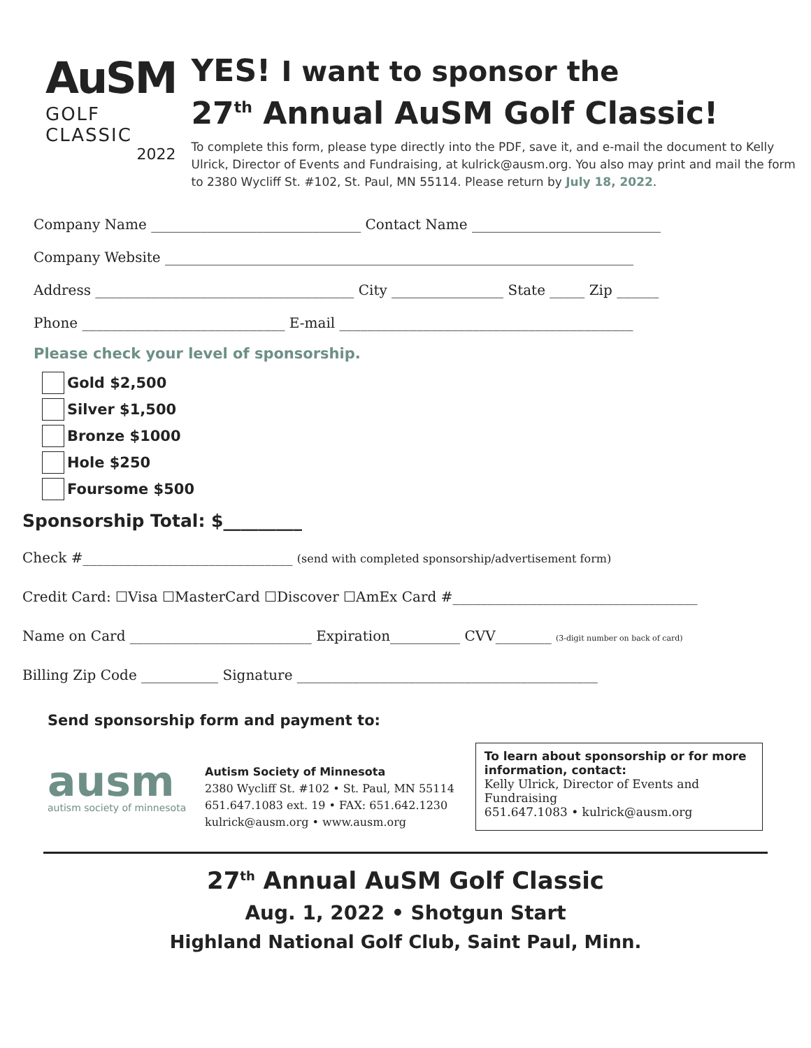AuSM
GOLF CLASSIC
2022
YES! I want to sponsor the
27<sup>th</sup> Annual AuSM Golf Classic!
To complete this form, please type directly into the PDF, save it, and e-mail the document to Kelly Ulrick, Director of Events and Fundraising, at kulrick@ausm.org. You also may print and mail the form to 2380 Wycliff St. #102, St. Paul, MN 55114. Please return by July 18, 2022.
Company Name ______________________________ Contact Name ___________________________
Company Website ___________________________________________________________________
Address _____________________________________ City ________________ State _____ Zip ______
Phone _____________________________ E-mail __________________________________________
Please check your level of sponsorship.
Gold $2,500
Silver $1,500
Bronze $1000
Hole $250
Foursome $500
Sponsorship Total: $_________
Check #______________________________ (send with completed sponsorship/advertisement form)
Credit Card: ☐Visa ☐MasterCard ☐Discover ☐AmEx Card #___________________________________
Name on Card __________________________ Expiration__________ CVV________ (3-digit number on back of card)
Billing Zip Code ___________ Signature ___________________________________________
Send sponsorship form and payment to:
ausm
autism society of minnesota
Autism Society of Minnesota
2380 Wycliff St. #102 • St. Paul, MN 55114
651.647.1083 ext. 19 • FAX: 651.642.1230
kulrick@ausm.org • www.ausm.org
To learn about sponsorship or for more information, contact:
Kelly Ulrick, Director of Events and Fundraising
651.647.1083 • kulrick@ausm.org
27<sup>th</sup> Annual AuSM Golf Classic
Aug. 1, 2022 • Shotgun Start
Highland National Golf Club, Saint Paul, Minn.